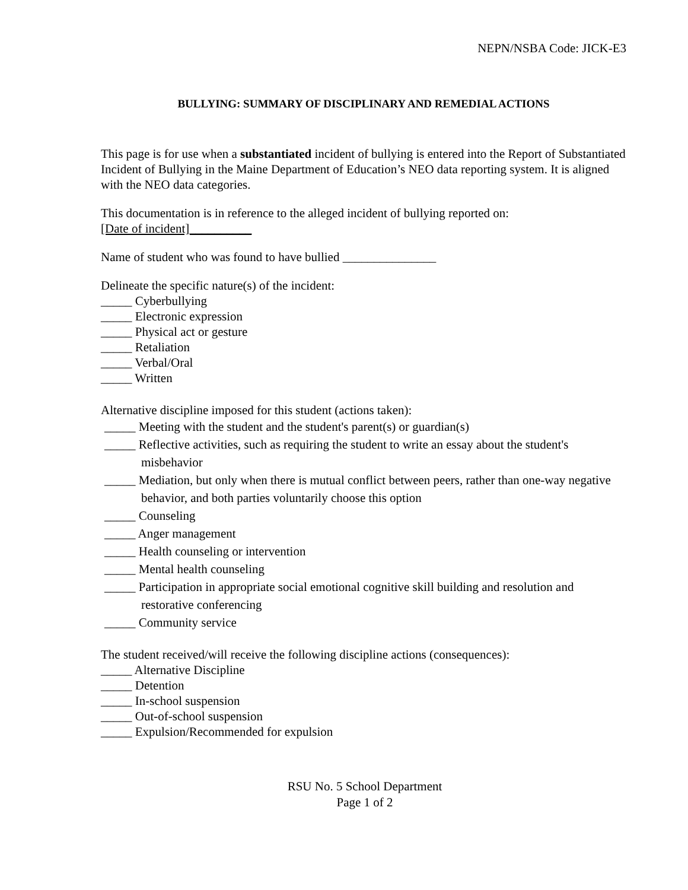NEPN/NSBA Code: JICK-E3
BULLYING: SUMMARY OF DISCIPLINARY AND REMEDIAL ACTIONS
This page is for use when a substantiated incident of bullying is entered into the Report of Substantiated Incident of Bullying in the Maine Department of Education’s NEO data reporting system. It is aligned with the NEO data categories.
This documentation is in reference to the alleged incident of bullying reported on:
[Date of incident]__________
Name of student who was found to have bullied _______________
Delineate the specific nature(s) of the incident:
_____ Cyberbullying
_____ Electronic expression
_____ Physical act or gesture
_____ Retaliation
_____ Verbal/Oral
_____ Written
Alternative discipline imposed for this student (actions taken):
_____ Meeting with the student and the student's parent(s) or guardian(s)
_____ Reflective activities, such as requiring the student to write an essay about the student's misbehavior
_____ Mediation, but only when there is mutual conflict between peers, rather than one-way negative behavior, and both parties voluntarily choose this option
_____ Counseling
_____ Anger management
_____ Health counseling or intervention
_____ Mental health counseling
_____ Participation in appropriate social emotional cognitive skill building and resolution and restorative conferencing
_____ Community service
The student received/will receive the following discipline actions (consequences):
_____ Alternative Discipline
_____ Detention
_____ In-school suspension
_____ Out-of-school suspension
_____ Expulsion/Recommended for expulsion
RSU No. 5 School Department
Page 1 of 2